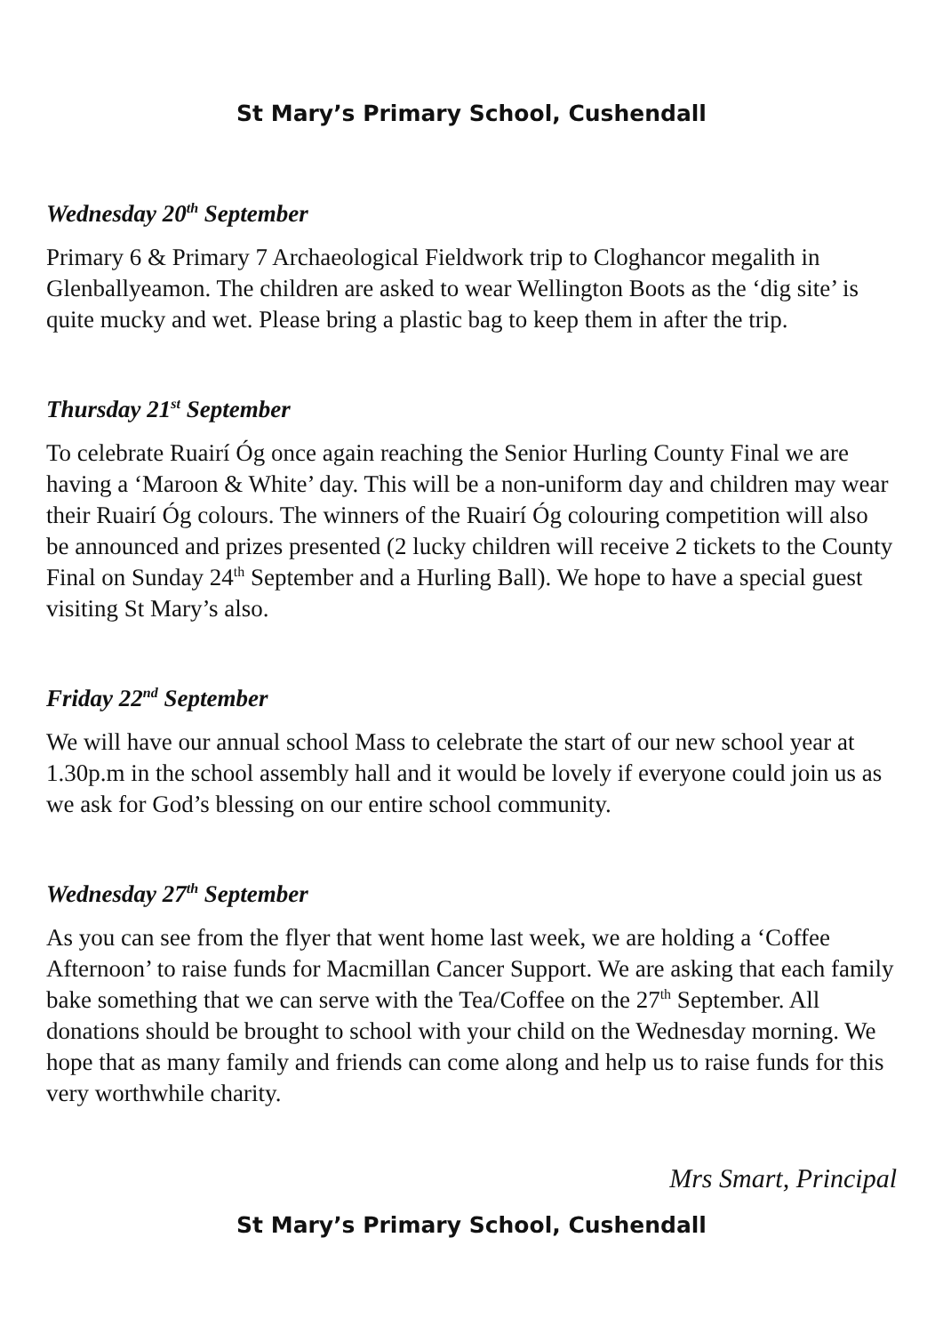St Mary’s Primary School, Cushendall
Wednesday 20<sup>th</sup> September
Primary 6 & Primary 7 Archaeological Fieldwork trip to Cloghancor megalith in Glenballyeamon. The children are asked to wear Wellington Boots as the ‘dig site’ is quite mucky and wet. Please bring a plastic bag to keep them in after the trip.
Thursday 21<sup>st</sup> September
To celebrate Ruairí Óg once again reaching the Senior Hurling County Final we are having a ‘Maroon & White’ day. This will be a non-uniform day and children may wear their Ruairí Óg colours. The winners of the Ruairí Óg colouring competition will also be announced and prizes presented (2 lucky children will receive 2 tickets to the County Final on Sunday 24<sup>th</sup> September and a Hurling Ball). We hope to have a special guest visiting St Mary’s also.
Friday 22<sup>nd</sup> September
We will have our annual school Mass to celebrate the start of our new school year at 1.30p.m in the school assembly hall and it would be lovely if everyone could join us as we ask for God’s blessing on our entire school community.
Wednesday 27<sup>th</sup> September
As you can see from the flyer that went home last week, we are holding a ‘Coffee Afternoon’ to raise funds for Macmillan Cancer Support. We are asking that each family bake something that we can serve with the Tea/Coffee on the 27<sup>th</sup> September. All donations should be brought to school with your child on the Wednesday morning. We hope that as many family and friends can come along and help us to raise funds for this very worthwhile charity.
Mrs Smart, Principal
St Mary’s Primary School, Cushendall